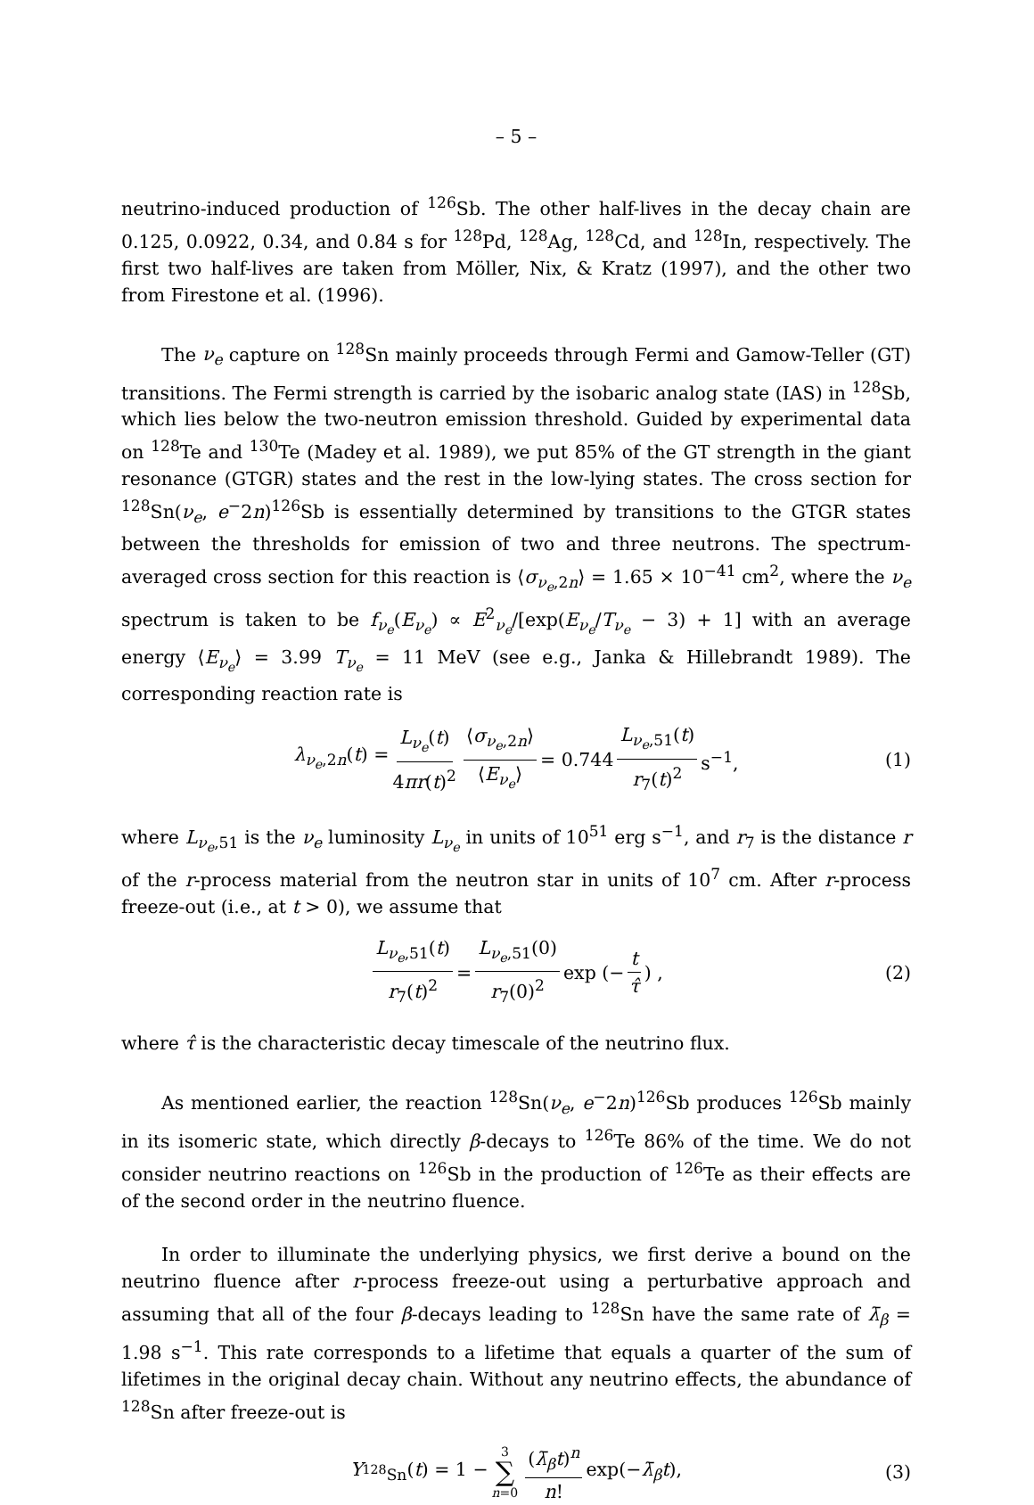– 5 –
neutrino-induced production of <sup>126</sup>Sb. The other half-lives in the decay chain are 0.125, 0.0922, 0.34, and 0.84 s for <sup>128</sup>Pd, <sup>128</sup>Ag, <sup>128</sup>Cd, and <sup>128</sup>In, respectively. The first two half-lives are taken from Möller, Nix, & Kratz (1997), and the other two from Firestone et al. (1996).
The ν<sub>e</sub> capture on <sup>128</sup>Sn mainly proceeds through Fermi and Gamow-Teller (GT) transitions. The Fermi strength is carried by the isobaric analog state (IAS) in <sup>128</sup>Sb, which lies below the two-neutron emission threshold. Guided by experimental data on <sup>128</sup>Te and <sup>130</sup>Te (Madey et al. 1989), we put 85% of the GT strength in the giant resonance (GTGR) states and the rest in the low-lying states. The cross section for <sup>128</sup>Sn(ν<sub>e</sub>, e<sup>−</sup>2n)<sup>126</sup>Sb is essentially determined by transitions to the GTGR states between the thresholds for emission of two and three neutrons. The spectrum-averaged cross section for this reaction is ⟨σ<sub>ν<sub>e</sub>,2n</sub>⟩ = 1.65 × 10<sup>−41</sup> cm<sup>2</sup>, where the ν<sub>e</sub> spectrum is taken to be f<sub>ν<sub>e</sub></sub>(E<sub>ν<sub>e</sub></sub>) ∝ E<sup>2</sup><sub>ν<sub>e</sub></sub>/[exp(E<sub>ν<sub>e</sub></sub>/T<sub>ν<sub>e</sub></sub> − 3) + 1] with an average energy ⟨E<sub>ν<sub>e</sub></sub>⟩ = 3.99 T<sub>ν<sub>e</sub></sub> = 11 MeV (see e.g., Janka & Hillebrandt 1989). The corresponding reaction rate is
λ<sub>ν<sub>e</sub>,2n</sub>(t) = L<sub>ν<sub>e</sub></sub>(t) 4πr(t)<sup>2</sup> ⟨σ<sub>ν<sub>e</sub>,2n</sub>⟩ ⟨E<sub>ν<sub>e</sub></sub>⟩ = 0.744 L<sub>ν<sub>e</sub>,51</sub>(t) r<sub>7</sub>(t)<sup>2</sup> s<sup>−1</sup>, (1)
where L<sub>ν<sub>e</sub>,51</sub> is the ν<sub>e</sub> luminosity L<sub>ν<sub>e</sub></sub> in units of 10<sup>51</sup> erg s<sup>−1</sup>, and r<sub>7</sub> is the distance r of the r-process material from the neutron star in units of 10<sup>7</sup> cm. After r-process freeze-out (i.e., at t > 0), we assume that
L<sub>ν<sub>e</sub>,51</sub>(t) r<sub>7</sub>(t)<sup>2</sup> = L<sub>ν<sub>e</sub>,51</sub>(0) r<sub>7</sub>(0)<sup>2</sup> exp (− t τ̂) , (2)
where τ̂ is the characteristic decay timescale of the neutrino flux.
As mentioned earlier, the reaction <sup>128</sup>Sn(ν<sub>e</sub>, e<sup>−</sup>2n)<sup>126</sup>Sb produces <sup>126</sup>Sb mainly in its isomeric state, which directly β-decays to <sup>126</sup>Te 86% of the time. We do not consider neutrino reactions on <sup>126</sup>Sb in the production of <sup>126</sup>Te as their effects are of the second order in the neutrino fluence.
In order to illuminate the underlying physics, we first derive a bound on the neutrino fluence after r-process freeze-out using a perturbative approach and assuming that all of the four β-decays leading to <sup>128</sup>Sn have the same rate of λ̄<sub>β</sub> = 1.98 s<sup>−1</sup>. This rate corresponds to a lifetime that equals a quarter of the sum of lifetimes in the original decay chain. Without any neutrino effects, the abundance of <sup>128</sup>Sn after freeze-out is
Y<sub><sup>128</sup>Sn</sub>(t) = 1 − 3 ∑ n=0 (λ̄<sub>β</sub>t)<sup>n</sup> n! exp(−λ̄<sub>β</sub>t), (3)